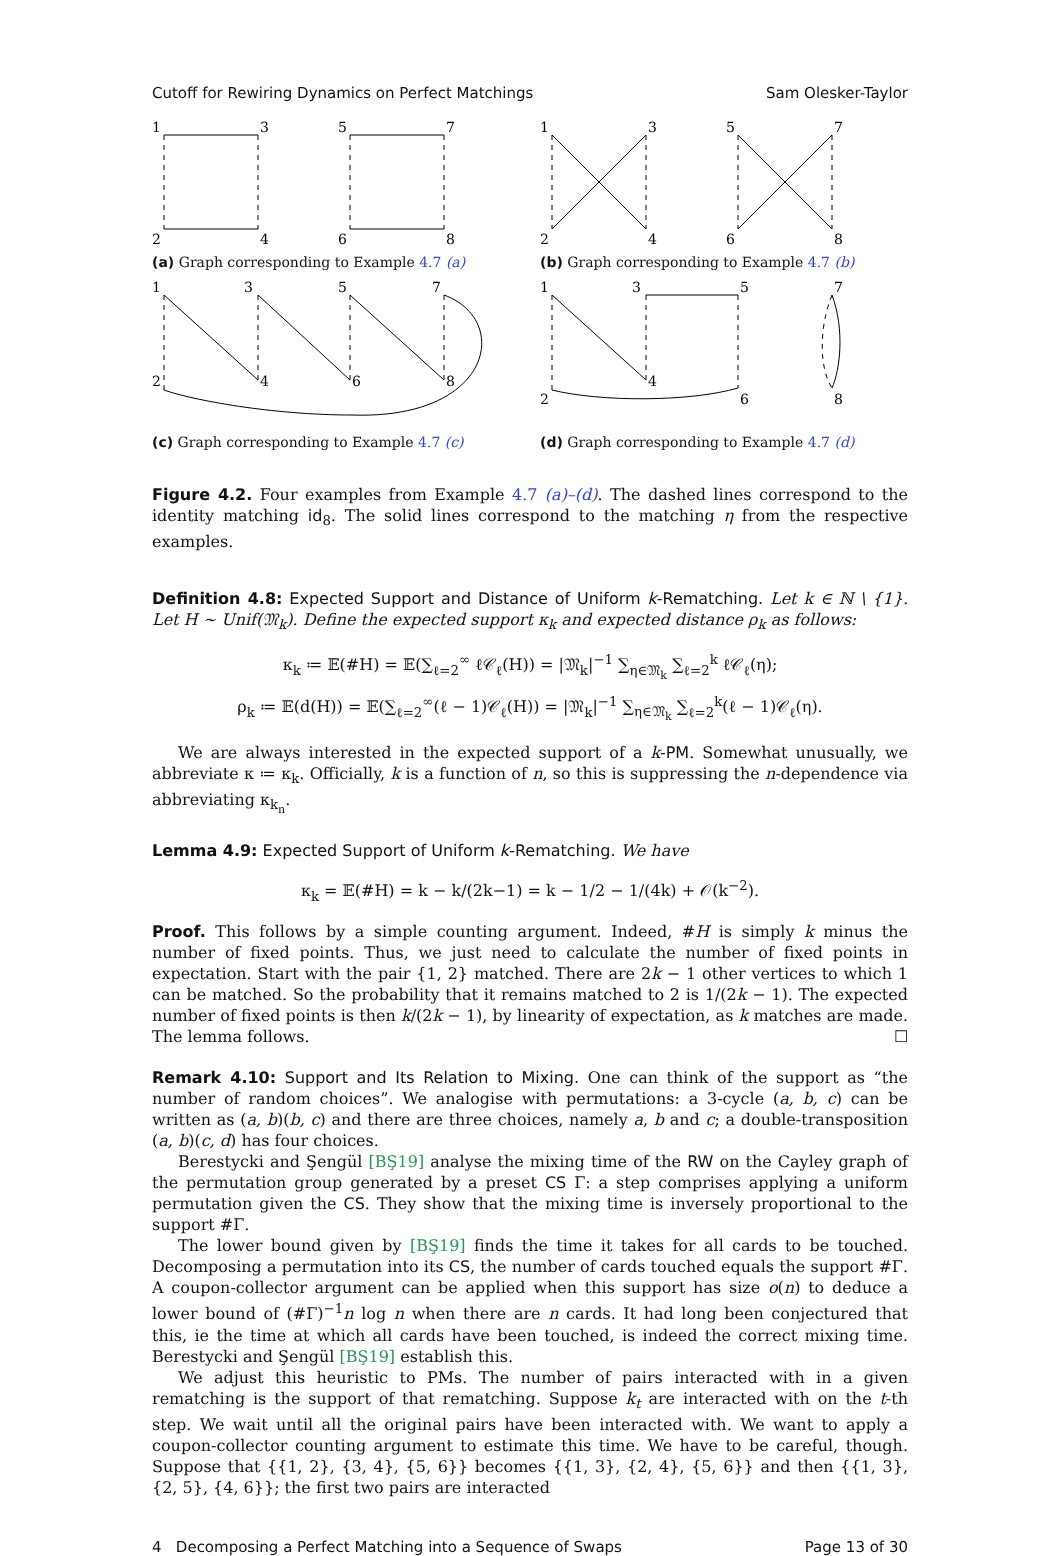Cutoff for Rewiring Dynamics on Perfect Matchings Sam Olesker-Taylor
1
3
5
7
2
4
6
8
(a) Graph corresponding to Example 4.7 (a)
1
3
5
7
2
4
6
8
(b) Graph corresponding to Example 4.7 (b)
1
3
5
7
2
4
6
8
(c) Graph corresponding to Example 4.7 (c)
1
3
5
7
2
4
6
8
(d) Graph corresponding to Example 4.7 (d)
Figure 4.2. Four examples from Example 4.7 (a)–(d). The dashed lines correspond to the identity matching id<sub>8</sub>. The solid lines correspond to the matching η from the respective examples.
Definition 4.8: Expected Support and Distance of Uniform k-Rematching. Let k ∈ ℕ \ {1}. Let H ∼ Unif(𝔐<sub>k</sub>). Define the expected support κ<sub>k</sub> and expected distance ρ<sub>k</sub> as follows:
κ<sub>k</sub> ≔ 𝔼(#H) = 𝔼(∑<sub>ℓ=2</sub><sup>∞</sup> ℓ𝒞<sub>ℓ</sub>(H)) = |𝔐<sub>k</sub>|<sup>−1</sup> ∑<sub>η∈𝔐<sub>k</sub></sub> ∑<sub>ℓ=2</sub><sup>k</sup> ℓ𝒞<sub>ℓ</sub>(η);
ρ<sub>k</sub> ≔ 𝔼(d(H)) = 𝔼(∑<sub>ℓ=2</sub><sup>∞</sup>(ℓ − 1)𝒞<sub>ℓ</sub>(H)) = |𝔐<sub>k</sub>|<sup>−1</sup> ∑<sub>η∈𝔐<sub>k</sub></sub> ∑<sub>ℓ=2</sub><sup>k</sup>(ℓ − 1)𝒞<sub>ℓ</sub>(η).
We are always interested in the expected support of a k-PM. Somewhat unusually, we abbreviate κ ≔ κ<sub>k</sub>. Officially, k is a function of n, so this is suppressing the n-dependence via abbreviating κ<sub>k<sub>n</sub></sub>.
Lemma 4.9: Expected Support of Uniform k-Rematching. We have
κ<sub>k</sub> = 𝔼(#H) = k − k/(2k−1) = k − 1/2 − 1/(4k) + 𝒪(k<sup>−2</sup>).
Proof. This follows by a simple counting argument. Indeed, #H is simply k minus the number of fixed points. Thus, we just need to calculate the number of fixed points in expectation. Start with the pair {1, 2} matched. There are 2k − 1 other vertices to which 1 can be matched. So the probability that it remains matched to 2 is 1/(2k − 1). The expected number of fixed points is then k/(2k − 1), by linearity of expectation, as k matches are made. The lemma follows. ☐
Remark 4.10: Support and Its Relation to Mixing. One can think of the support as “the number of random choices”. We analogise with permutations: a 3-cycle (a, b, c) can be written as (a, b)(b, c) and there are three choices, namely a, b and c; a double-transposition (a, b)(c, d) has four choices.
Berestycki and Şengül [BŞ19] analyse the mixing time of the RW on the Cayley graph of the permutation group generated by a preset CS Γ: a step comprises applying a uniform permutation given the CS. They show that the mixing time is inversely proportional to the support #Γ.
The lower bound given by [BŞ19] finds the time it takes for all cards to be touched. Decomposing a permutation into its CS, the number of cards touched equals the support #Γ. A coupon-collector argument can be applied when this support has size o(n) to deduce a lower bound of (#Γ)<sup>−1</sup>n log n when there are n cards. It had long been conjectured that this, ie the time at which all cards have been touched, is indeed the correct mixing time. Berestycki and Şengül [BŞ19] establish this.
We adjust this heuristic to PMs. The number of pairs interacted with in a given rematching is the support of that rematching. Suppose k<sub>t</sub> are interacted with on the t-th step. We wait until all the original pairs have been interacted with. We want to apply a coupon-collector counting argument to estimate this time. We have to be careful, though. Suppose that {{1, 2}, {3, 4}, {5, 6}} becomes {{1, 3}, {2, 4}, {5, 6}} and then {{1, 3}, {2, 5}, {4, 6}}; the first two pairs are interacted
4 Decomposing a Perfect Matching into a Sequence of Swaps Page 13 of 30